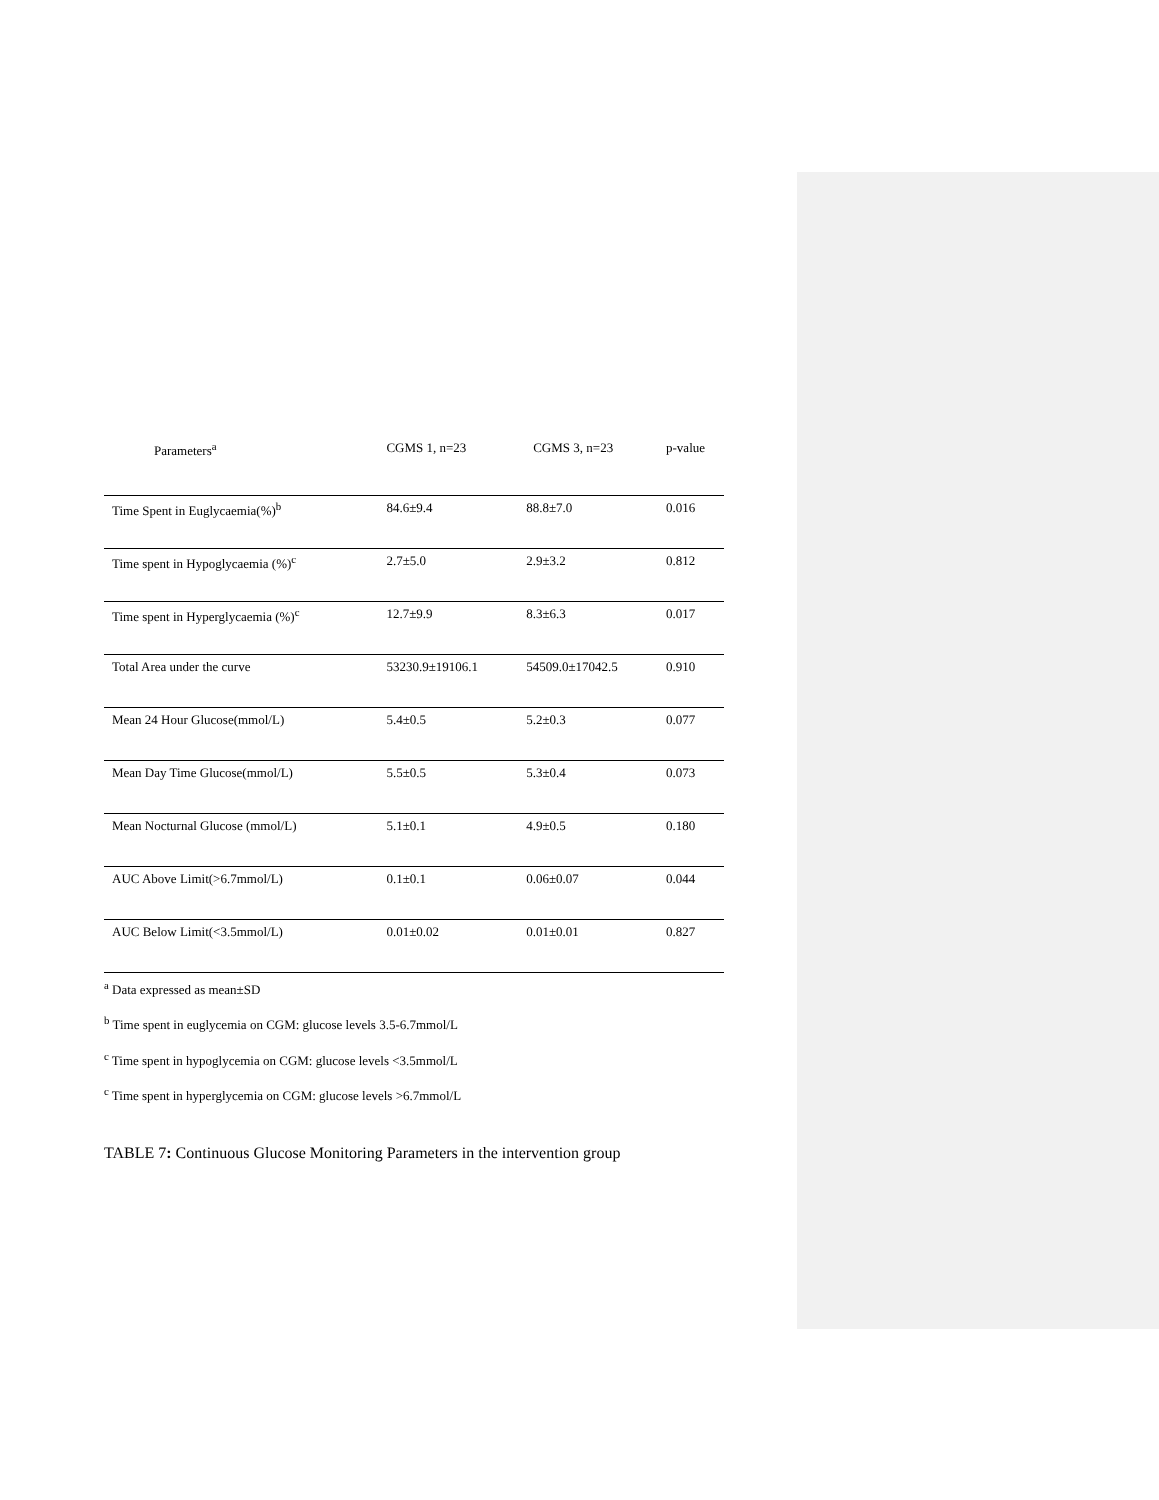| Parameters<sup>a</sup> | CGMS 1, n=23 | CGMS 3, n=23 | p-value |
| --- | --- | --- | --- |
| Time Spent in Euglycaemia(%)<sup>b</sup> | 84.6±9.4 | 88.8±7.0 | 0.016 |
| Time spent in Hypoglycaemia (%)<sup>c</sup> | 2.7±5.0 | 2.9±3.2 | 0.812 |
| Time spent in Hyperglycaemia (%)<sup>c</sup> | 12.7±9.9 | 8.3±6.3 | 0.017 |
| Total Area under the curve | 53230.9±19106.1 | 54509.0±17042.5 | 0.910 |
| Mean 24 Hour Glucose(mmol/L) | 5.4±0.5 | 5.2±0.3 | 0.077 |
| Mean Day Time Glucose(mmol/L) | 5.5±0.5 | 5.3±0.4 | 0.073 |
| Mean Nocturnal Glucose (mmol/L) | 5.1±0.1 | 4.9±0.5 | 0.180 |
| AUC Above Limit(>6.7mmol/L) | 0.1±0.1 | 0.06±0.07 | 0.044 |
| AUC Below Limit(<3.5mmol/L) | 0.01±0.02 | 0.01±0.01 | 0.827 |
<sup>a</sup> Data expressed as mean±SD
<sup>b</sup> Time spent in euglycemia on CGM: glucose levels 3.5-6.7mmol/L
<sup>c</sup> Time spent in hypoglycemia on CGM: glucose levels <3.5mmol/L
<sup>c</sup> Time spent in hyperglycemia on CGM: glucose levels >6.7mmol/L
TABLE 7: Continuous Glucose Monitoring Parameters in the intervention group